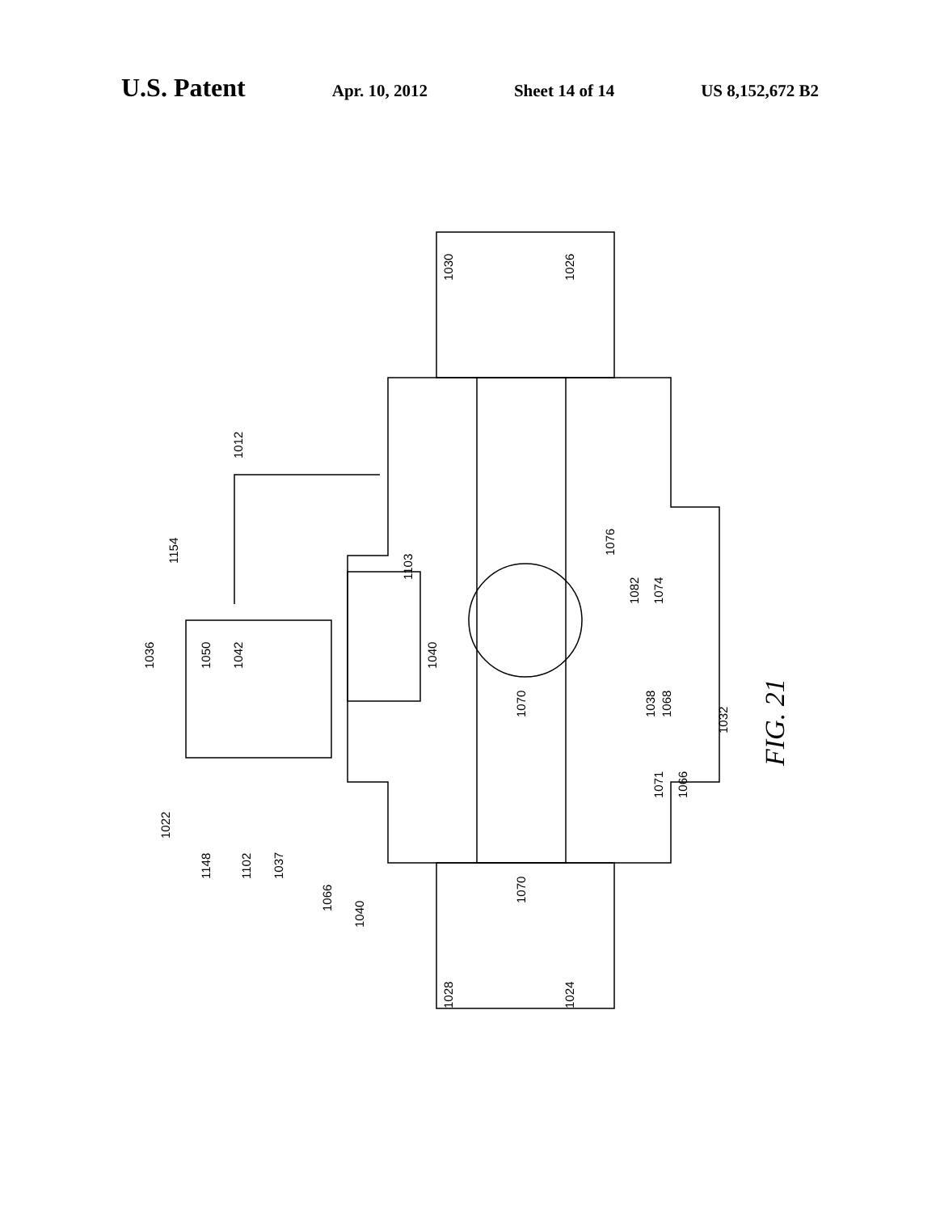U.S. Patent Apr. 10, 2012 Sheet 14 of 14 US 8,152,672 B2
1030
1026
1012
1154
1036
1050
1042
1103
1040
1070
1076
1082
1074
1038
1068
1071
1066
1032
1022
1148
1102
1037
1066
1040
1070
1028
1024
FIG. 21